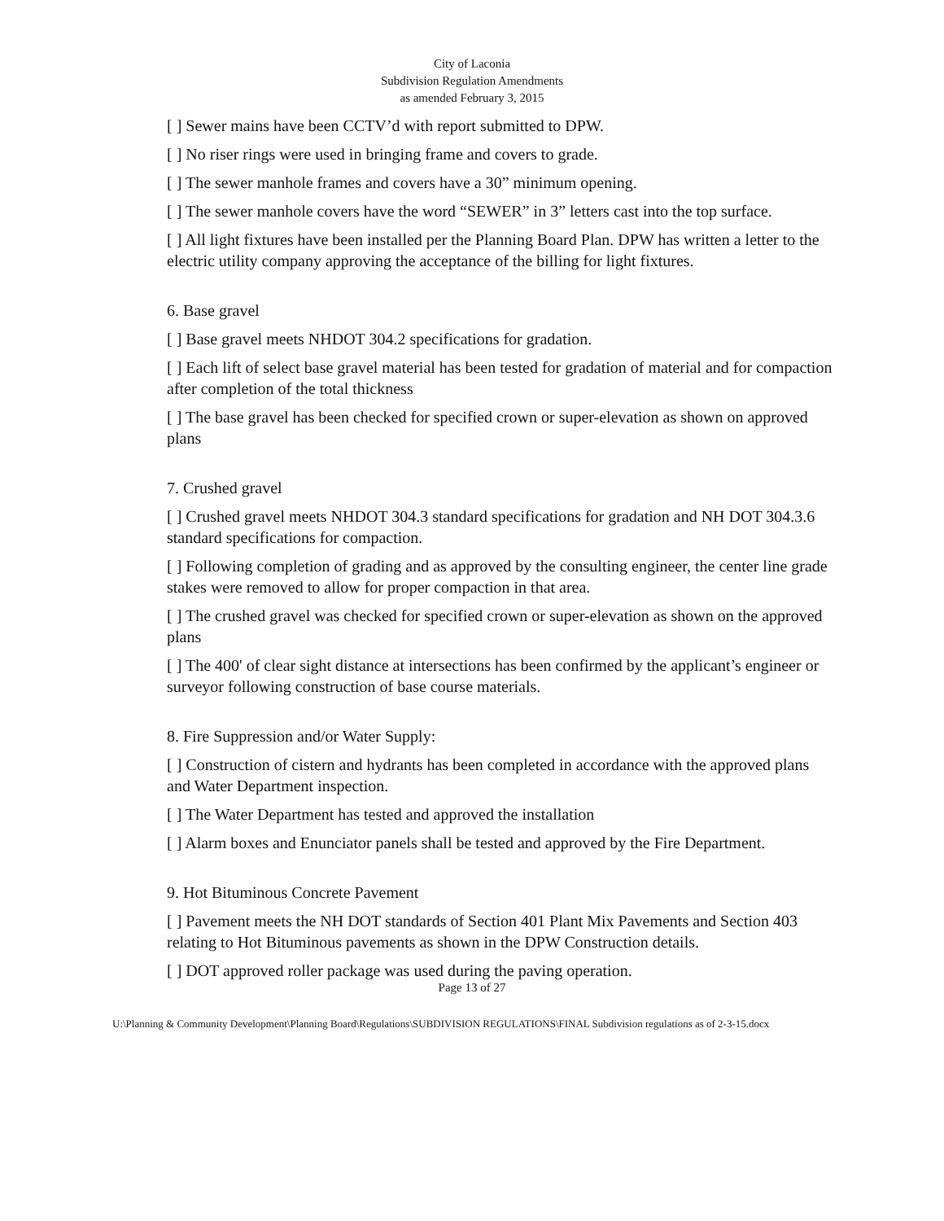City of Laconia
Subdivision Regulation Amendments
as amended February 3, 2015
[ ] Sewer mains have been CCTV’d with report submitted to DPW.
[ ] No riser rings were used in bringing frame and covers to grade.
[ ] The sewer manhole frames and covers have a 30” minimum opening.
[ ] The sewer manhole covers have the word “SEWER” in 3” letters cast into the top surface.
[ ] All light fixtures have been installed per the Planning Board Plan. DPW has written a letter to the electric utility company approving the acceptance of the billing for light fixtures.
6. Base gravel
[ ] Base gravel meets NHDOT 304.2 specifications for gradation.
[ ] Each lift of select base gravel material has been tested for gradation of material and for compaction after completion of the total thickness
[ ] The base gravel has been checked for specified crown or super-elevation as shown on approved plans
7. Crushed gravel
[ ] Crushed gravel meets NHDOT 304.3 standard specifications for gradation and NH DOT 304.3.6 standard specifications for compaction.
[ ] Following completion of grading and as approved by the consulting engineer, the center line grade stakes were removed to allow for proper compaction in that area.
[ ] The crushed gravel was checked for specified crown or super-elevation as shown on the approved plans
[ ] The 400' of clear sight distance at intersections has been confirmed by the applicant’s engineer or surveyor following construction of base course materials.
8. Fire Suppression and/or Water Supply:
[ ] Construction of cistern and hydrants has been completed in accordance with the approved plans and Water Department inspection.
[ ] The Water Department has tested and approved the installation
[ ] Alarm boxes and Enunciator panels shall be tested and approved by the Fire Department.
9. Hot Bituminous Concrete Pavement
[ ] Pavement meets the NH DOT standards of Section 401 Plant Mix Pavements and Section 403 relating to Hot Bituminous pavements as shown in the DPW Construction details.
[ ] DOT approved roller package was used during the paving operation.
Page 13 of 27
U:\Planning & Community Development\Planning Board\Regulations\SUBDIVISION REGULATIONS\FINAL Subdivision regulations as of 2-3-15.docx